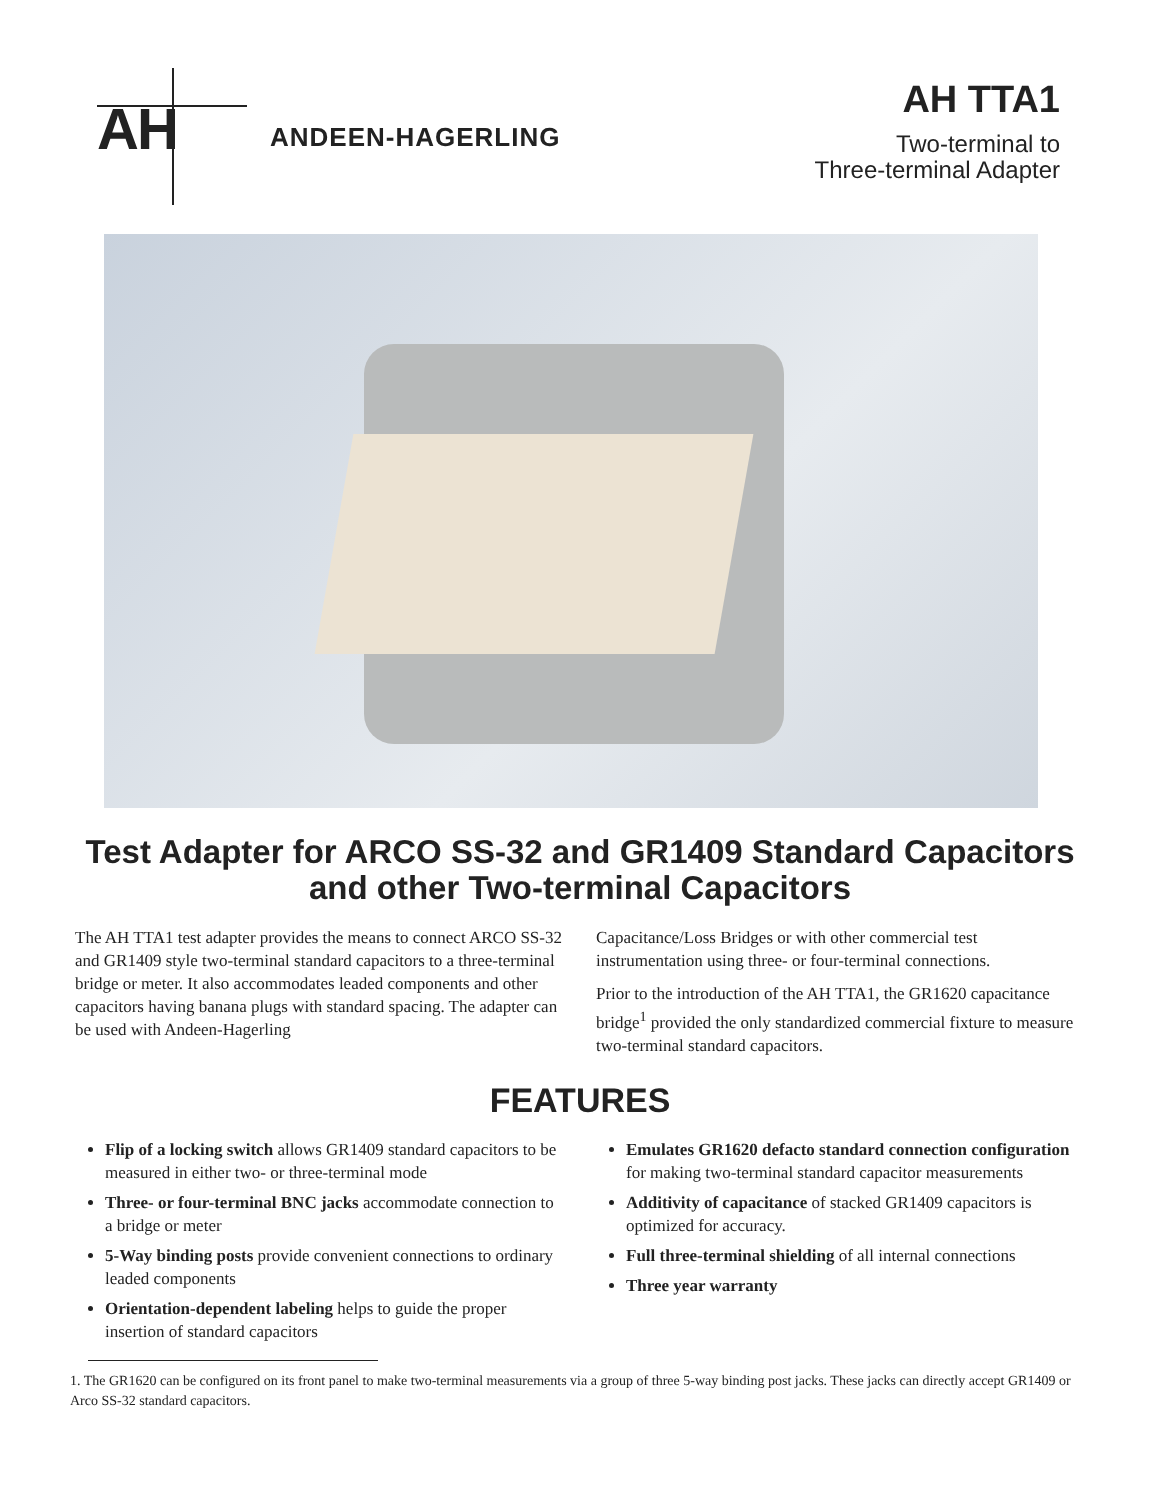AH ANDEEN-HAGERLING
AH TTA1
Two-terminal to
Three-terminal Adapter
Test Adapter for ARCO SS-32 and GR1409 Standard Capacitors
and other Two-terminal Capacitors
The AH TTA1 test adapter provides the means to connect ARCO SS-32 and GR1409 style two-terminal standard capacitors to a three-terminal bridge or meter. It also accommodates leaded components and other capacitors having banana plugs with standard spacing. The adapter can be used with Andeen-Hagerling
Capacitance/Loss Bridges or with other commercial test instrumentation using three- or four-terminal connections.
Prior to the introduction of the AH TTA1, the GR1620 capacitance bridge<sup>1</sup> provided the only standardized commercial fixture to measure two-terminal standard capacitors.
FEATURES
Flip of a locking switch allows GR1409 standard capacitors to be measured in either two- or three-terminal mode
Three- or four-terminal BNC jacks accommodate connection to a bridge or meter
5-Way binding posts provide convenient connections to ordinary leaded components
Orientation-dependent labeling helps to guide the proper insertion of standard capacitors
Emulates GR1620 defacto standard connection configuration for making two-terminal standard capacitor measurements
Additivity of capacitance of stacked GR1409 capacitors is optimized for accuracy.
Full three-terminal shielding of all internal connections
Three year warranty
1. The GR1620 can be configured on its front panel to make two-terminal measurements via a group of three 5-way binding post jacks. These jacks can directly accept GR1409 or Arco SS-32 standard capacitors.